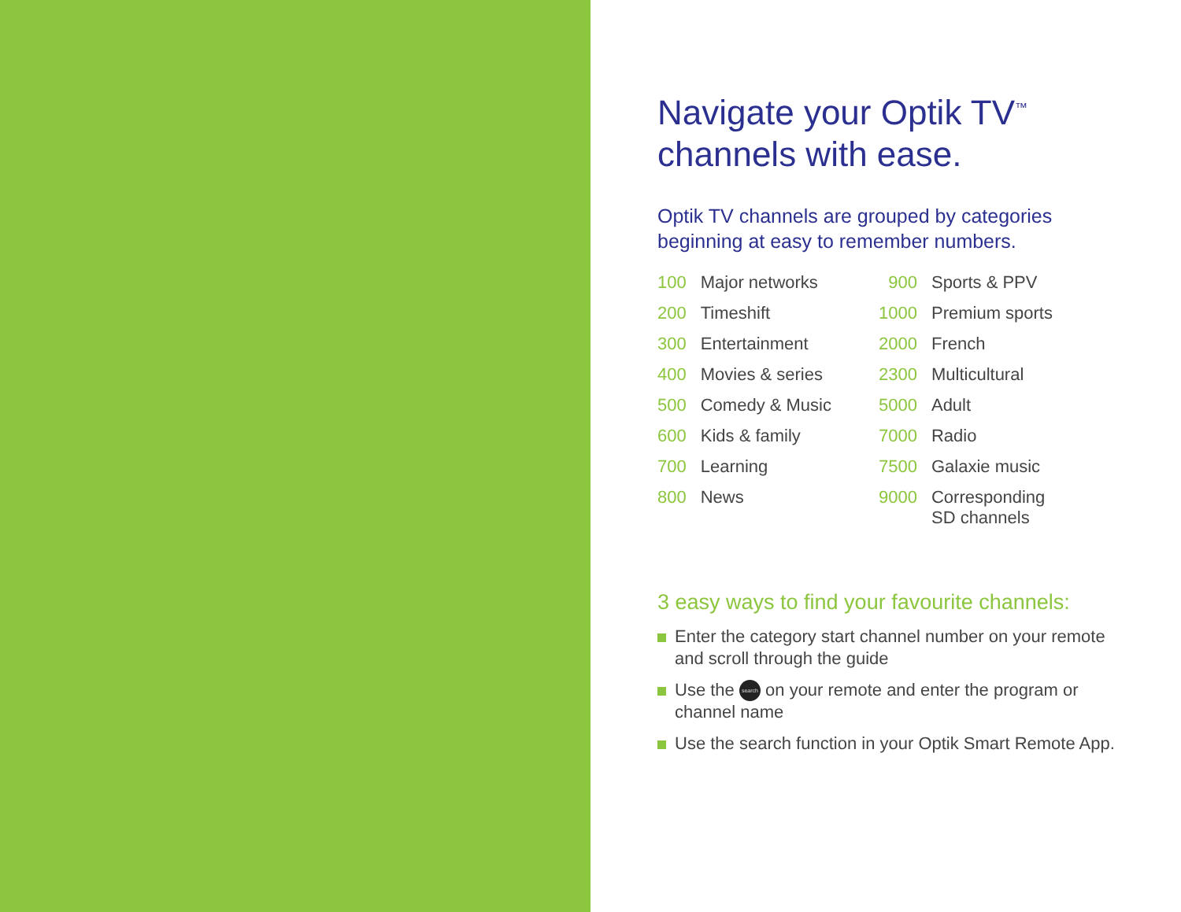Navigate your Optik TV<sup>™</sup>
channels with ease.
Optik TV channels are grouped by categories beginning at easy to remember numbers.
| 100 | Major networks | | 900 | Sports & PPV |
| 200 | Timeshift | | 1000 | Premium sports |
| 300 | Entertainment | | 2000 | French |
| 400 | Movies & series | | 2300 | Multicultural |
| 500 | Comedy & Music | | 5000 | Adult |
| 600 | Kids & family | | 7000 | Radio |
| 700 | Learning | | 7500 | Galaxie music |
| 800 | News | | 9000 | Corresponding SD channels |
3 easy ways to find your favourite channels:
Enter the category start channel number on your remote and scroll through the guide
Use the search on your remote and enter the program or channel name
Use the search function in your Optik Smart Remote App.